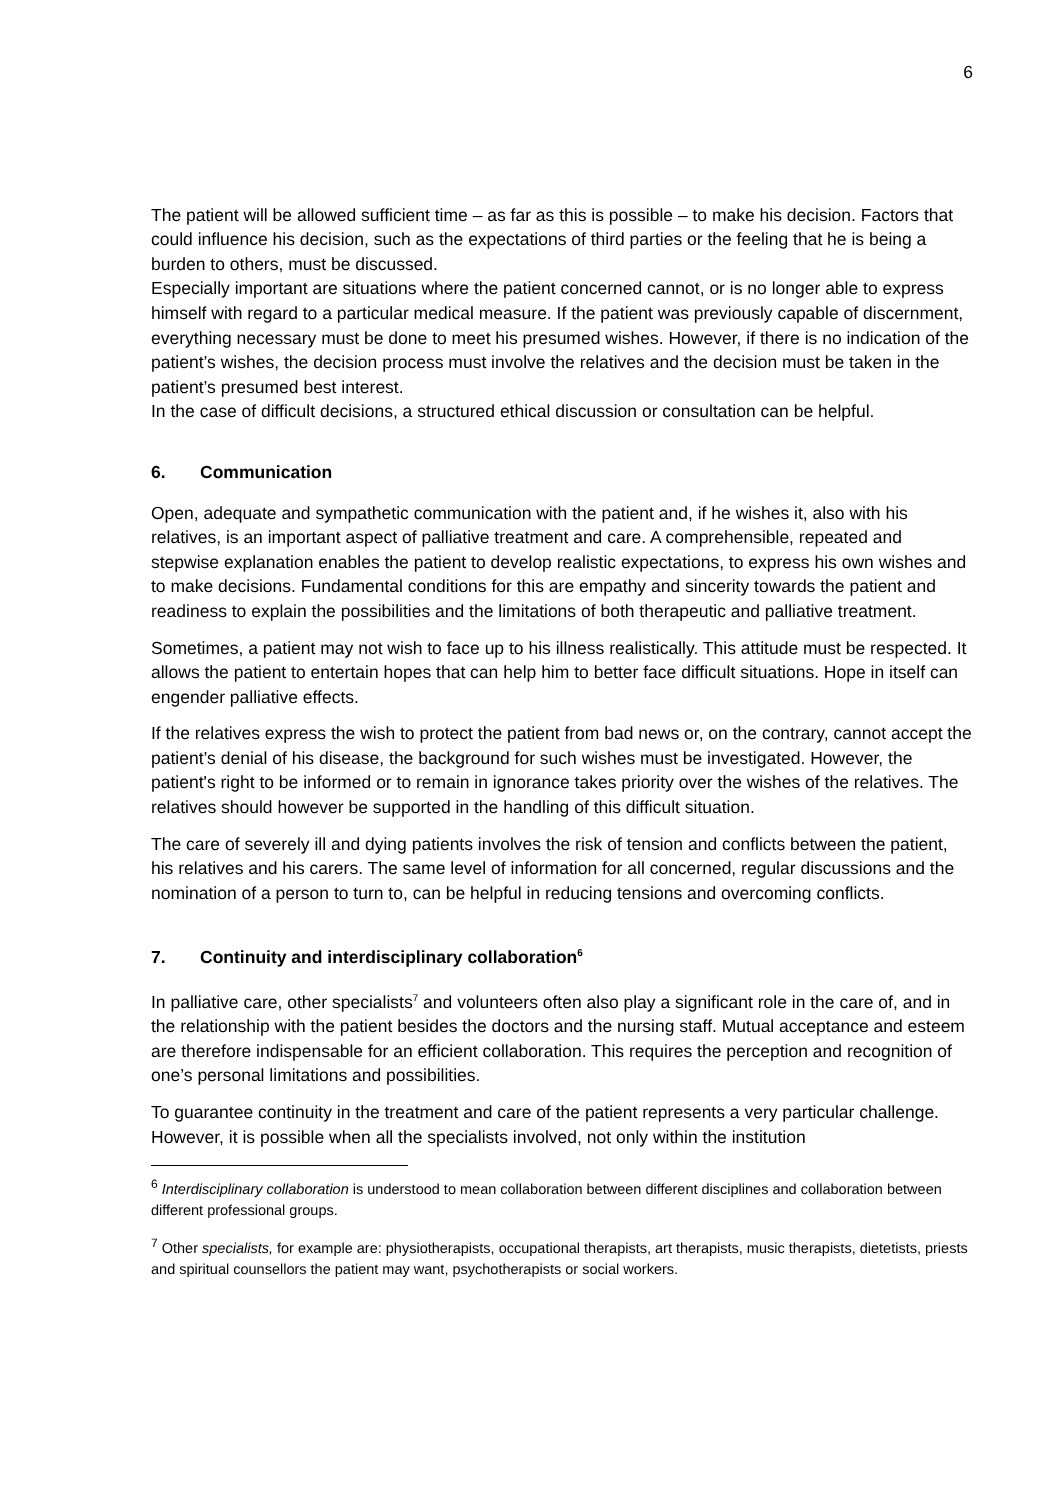6
The patient will be allowed sufficient time – as far as this is possible – to make his decision. Factors that could influence his decision, such as the expectations of third parties or the feeling that he is being a burden to others, must be discussed.
Especially important are situations where the patient concerned cannot, or is no longer able to express himself with regard to a particular medical measure. If the patient was previously capable of discernment, everything necessary must be done to meet his presumed wishes. However, if there is no indication of the patient’s wishes, the decision process must involve the relatives and the decision must be taken in the patient’s presumed best interest.
In the case of difficult decisions, a structured ethical discussion or consultation can be helpful.
6. Communication
Open, adequate and sympathetic communication with the patient and, if he wishes it, also with his relatives, is an important aspect of palliative treatment and care. A comprehensible, repeated and stepwise explanation enables the patient to develop realistic expectations, to express his own wishes and to make decisions. Fundamental conditions for this are empathy and sincerity towards the patient and readiness to explain the possibilities and the limitations of both therapeutic and palliative treatment.
Sometimes, a patient may not wish to face up to his illness realistically. This attitude must be respected. It allows the patient to entertain hopes that can help him to better face difficult situations. Hope in itself can engender palliative effects.
If the relatives express the wish to protect the patient from bad news or, on the contrary, cannot accept the patient’s denial of his disease, the background for such wishes must be investigated. However, the patient's right to be informed or to remain in ignorance takes priority over the wishes of the relatives. The relatives should however be supported in the handling of this difficult situation.
The care of severely ill and dying patients involves the risk of tension and conflicts between the patient, his relatives and his carers. The same level of information for all concerned, regular discussions and the nomination of a person to turn to, can be helpful in reducing tensions and overcoming conflicts.
7. Continuity and interdisciplinary collaboration<sup>6</sup>
In palliative care, other specialists<sup>7</sup> and volunteers often also play a significant role in the care of, and in the relationship with the patient besides the doctors and the nursing staff. Mutual acceptance and esteem are therefore indispensable for an efficient collaboration. This requires the perception and recognition of one’s personal limitations and possibilities.
To guarantee continuity in the treatment and care of the patient represents a very particular challenge. However, it is possible when all the specialists involved, not only within the institution
<sup>6</sup> Interdisciplinary collaboration is understood to mean collaboration between different disciplines and collaboration between different professional groups.
<sup>7</sup> Other specialists, for example are: physiotherapists, occupational therapists, art therapists, music therapists, dietetists, priests and spiritual counsellors the patient may want, psychotherapists or social workers.